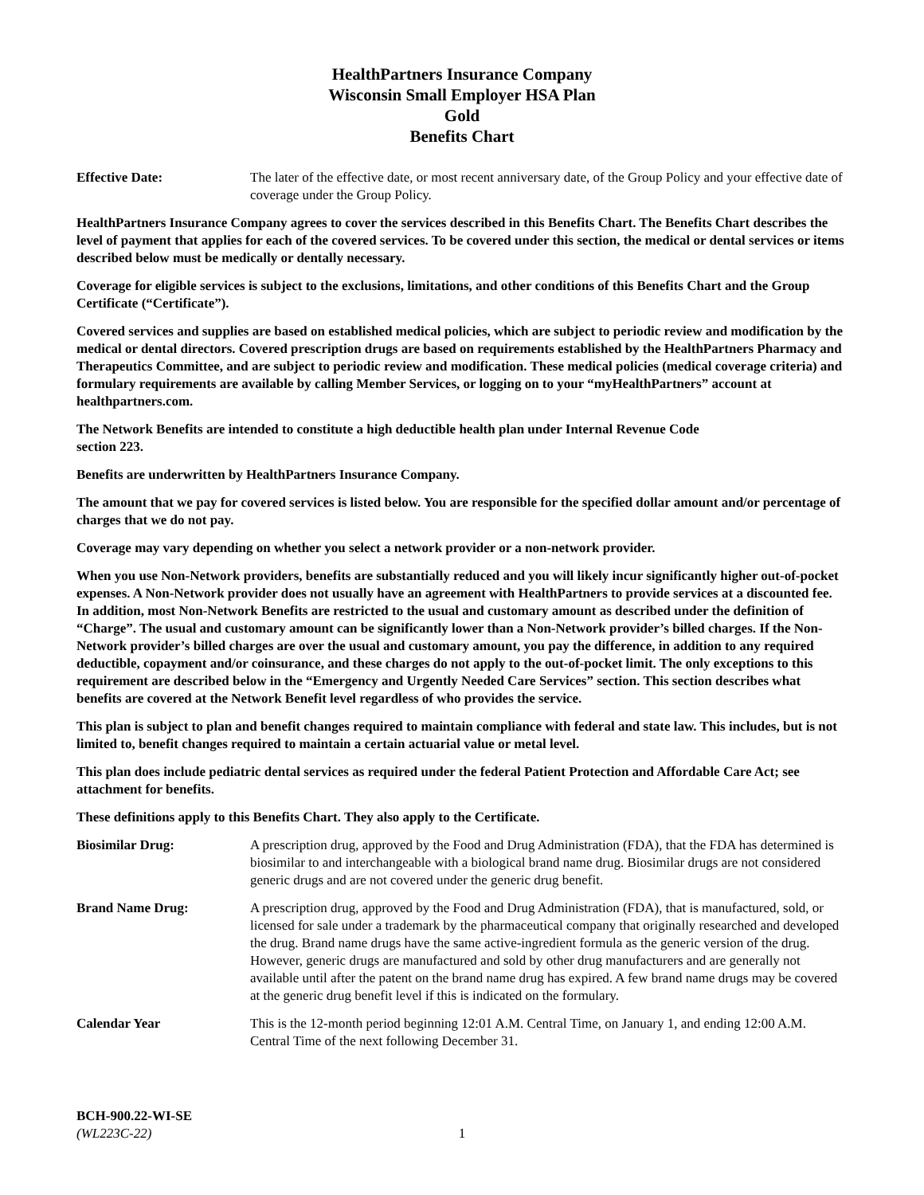HealthPartners Insurance Company
Wisconsin Small Employer HSA Plan
Gold
Benefits Chart
Effective Date: The later of the effective date, or most recent anniversary date, of the Group Policy and your effective date of coverage under the Group Policy.
HealthPartners Insurance Company agrees to cover the services described in this Benefits Chart. The Benefits Chart describes the level of payment that applies for each of the covered services. To be covered under this section, the medical or dental services or items described below must be medically or dentally necessary.
Coverage for eligible services is subject to the exclusions, limitations, and other conditions of this Benefits Chart and the Group Certificate (“Certificate”).
Covered services and supplies are based on established medical policies, which are subject to periodic review and modification by the medical or dental directors. Covered prescription drugs are based on requirements established by the HealthPartners Pharmacy and Therapeutics Committee, and are subject to periodic review and modification. These medical policies (medical coverage criteria) and formulary requirements are available by calling Member Services, or logging on to your “myHealthPartners” account at healthpartners.com.
The Network Benefits are intended to constitute a high deductible health plan under Internal Revenue Code
section 223.
Benefits are underwritten by HealthPartners Insurance Company.
The amount that we pay for covered services is listed below. You are responsible for the specified dollar amount and/or percentage of charges that we do not pay.
Coverage may vary depending on whether you select a network provider or a non-network provider.
When you use Non-Network providers, benefits are substantially reduced and you will likely incur significantly higher out-of-pocket expenses. A Non-Network provider does not usually have an agreement with HealthPartners to provide services at a discounted fee. In addition, most Non-Network Benefits are restricted to the usual and customary amount as described under the definition of “Charge”. The usual and customary amount can be significantly lower than a Non-Network provider’s billed charges. If the Non-Network provider’s billed charges are over the usual and customary amount, you pay the difference, in addition to any required deductible, copayment and/or coinsurance, and these charges do not apply to the out-of-pocket limit. The only exceptions to this requirement are described below in the “Emergency and Urgently Needed Care Services” section. This section describes what benefits are covered at the Network Benefit level regardless of who provides the service.
This plan is subject to plan and benefit changes required to maintain compliance with federal and state law. This includes, but is not limited to, benefit changes required to maintain a certain actuarial value or metal level.
This plan does include pediatric dental services as required under the federal Patient Protection and Affordable Care Act; see attachment for benefits.
These definitions apply to this Benefits Chart. They also apply to the Certificate.
Biosimilar Drug: A prescription drug, approved by the Food and Drug Administration (FDA), that the FDA has determined is biosimilar to and interchangeable with a biological brand name drug. Biosimilar drugs are not considered generic drugs and are not covered under the generic drug benefit.
Brand Name Drug: A prescription drug, approved by the Food and Drug Administration (FDA), that is manufactured, sold, or licensed for sale under a trademark by the pharmaceutical company that originally researched and developed the drug. Brand name drugs have the same active-ingredient formula as the generic version of the drug. However, generic drugs are manufactured and sold by other drug manufacturers and are generally not available until after the patent on the brand name drug has expired. A few brand name drugs may be covered at the generic drug benefit level if this is indicated on the formulary.
Calendar Year This is the 12-month period beginning 12:01 A.M. Central Time, on January 1, and ending 12:00 A.M. Central Time of the next following December 31.
BCH-900.22-WI-SE
(WL223C-22)
1